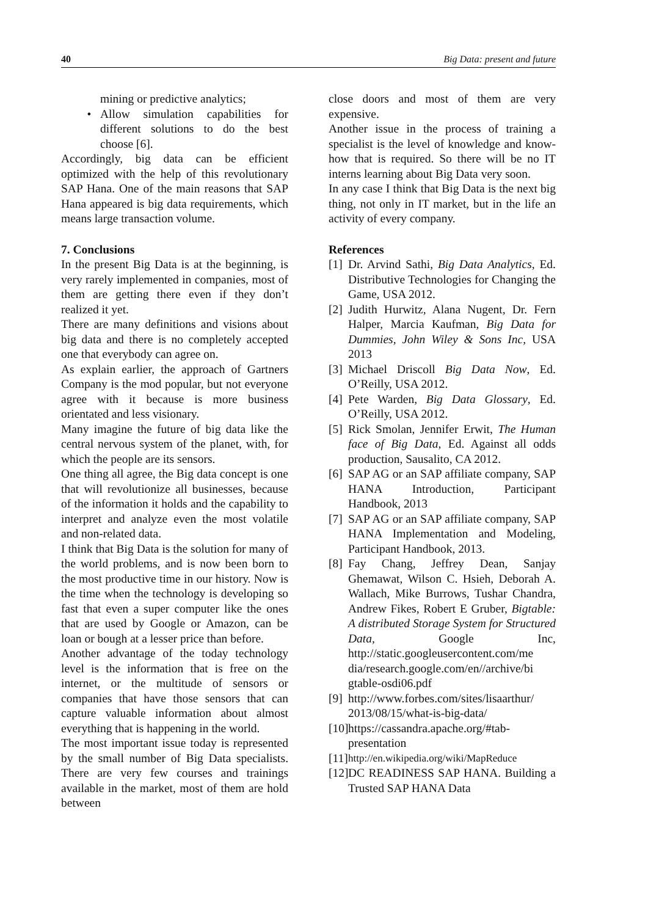40 Big Data: present and future
mining or predictive analytics;
• Allow simulation capabilities for different solutions to do the best choose [6].
Accordingly, big data can be efficient optimized with the help of this revolutionary SAP Hana. One of the main reasons that SAP Hana appeared is big data requirements, which means large transaction volume.
7. Conclusions
In the present Big Data is at the beginning, is very rarely implemented in companies, most of them are getting there even if they don’t realized it yet.
There are many definitions and visions about big data and there is no completely accepted one that everybody can agree on.
As explain earlier, the approach of Gartners Company is the mod popular, but not everyone agree with it because is more business orientated and less visionary.
Many imagine the future of big data like the central nervous system of the planet, with, for which the people are its sensors.
One thing all agree, the Big data concept is one that will revolutionize all businesses, because of the information it holds and the capability to interpret and analyze even the most volatile and non-related data.
I think that Big Data is the solution for many of the world problems, and is now been born to the most productive time in our history. Now is the time when the technology is developing so fast that even a super computer like the ones that are used by Google or Amazon, can be loan or bough at a lesser price than before.
Another advantage of the today technology level is the information that is free on the internet, or the multitude of sensors or companies that have those sensors that can capture valuable information about almost everything that is happening in the world.
The most important issue today is represented by the small number of Big Data specialists. There are very few courses and trainings available in the market, most of them are hold between
close doors and most of them are very expensive.
Another issue in the process of training a specialist is the level of knowledge and know-how that is required. So there will be no IT interns learning about Big Data very soon.
In any case I think that Big Data is the next big thing, not only in IT market, but in the life an activity of every company.
References
[1] Dr. Arvind Sathi, Big Data Analytics, Ed. Distributive Technologies for Changing the Game, USA 2012.
[2] Judith Hurwitz, Alana Nugent, Dr. Fern Halper, Marcia Kaufman, Big Data for Dummies, John Wiley & Sons Inc, USA 2013
[3] Michael Driscoll Big Data Now, Ed. O’Reilly, USA 2012.
[4] Pete Warden, Big Data Glossary, Ed. O’Reilly, USA 2012.
[5] Rick Smolan, Jennifer Erwit, The Human face of Big Data, Ed. Against all odds production, Sausalito, CA 2012.
[6] SAP AG or an SAP affiliate company, SAP HANA Introduction, Participant Handbook, 2013
[7] SAP AG or an SAP affiliate company, SAP HANA Implementation and Modeling, Participant Handbook, 2013.
[8] Fay Chang, Jeffrey Dean, Sanjay Ghemawat, Wilson C. Hsieh, Deborah A. Wallach, Mike Burrows, Tushar Chandra, Andrew Fikes, Robert E Gruber, Bigtable: A distributed Storage System for Structured Data, Google Inc, http://static.googleusercontent.com/me dia/research.google.com/en//archive/bi gtable-osdi06.pdf
[9] http://www.forbes.com/sites/lisaarthur/ 2013/08/15/what-is-big-data/
[10] https://cassandra.apache.org/#tab-presentation
[11] http://en.wikipedia.org/wiki/MapReduce
[12] DC READINESS SAP HANA. Building a Trusted SAP HANA Data